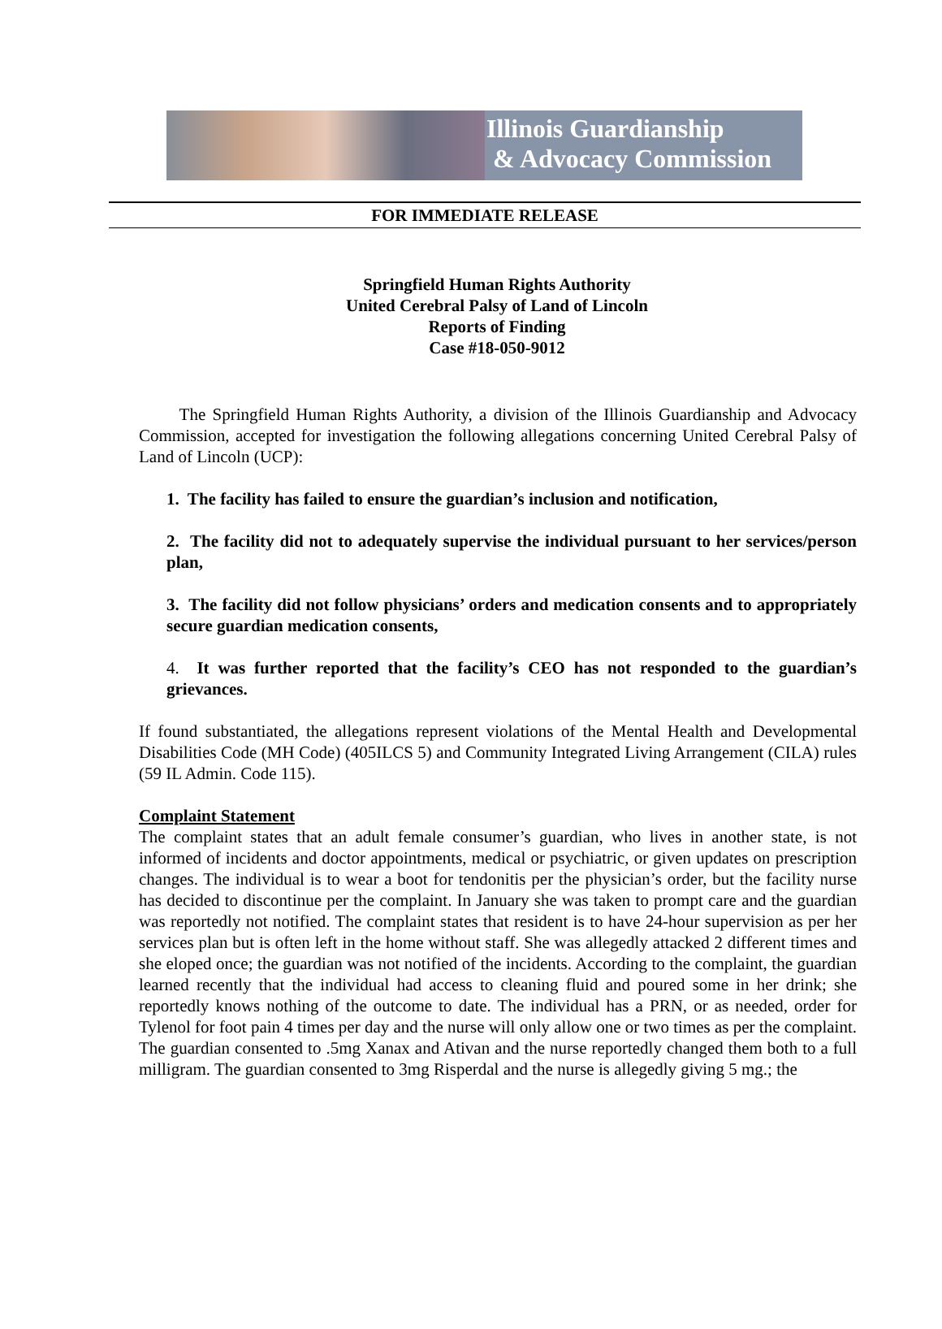Illinois Guardianship
& Advocacy Commission
FOR IMMEDIATE RELEASE
Springfield Human Rights Authority
United Cerebral Palsy of Land of Lincoln
Reports of Finding
Case #18-050-9012
The Springfield Human Rights Authority, a division of the Illinois Guardianship and Advocacy Commission, accepted for investigation the following allegations concerning United Cerebral Palsy of Land of Lincoln (UCP):
1. The facility has failed to ensure the guardian’s inclusion and notification,
2. The facility did not to adequately supervise the individual pursuant to her services/person plan,
3. The facility did not follow physicians’ orders and medication consents and to appropriately secure guardian medication consents,
4. It was further reported that the facility’s CEO has not responded to the guardian’s grievances.
If found substantiated, the allegations represent violations of the Mental Health and Developmental Disabilities Code (MH Code) (405ILCS 5) and Community Integrated Living Arrangement (CILA) rules (59 IL Admin. Code 115).
Complaint Statement
The complaint states that an adult female consumer’s guardian, who lives in another state, is not informed of incidents and doctor appointments, medical or psychiatric, or given updates on prescription changes. The individual is to wear a boot for tendonitis per the physician’s order, but the facility nurse has decided to discontinue per the complaint. In January she was taken to prompt care and the guardian was reportedly not notified. The complaint states that resident is to have 24-hour supervision as per her services plan but is often left in the home without staff. She was allegedly attacked 2 different times and she eloped once; the guardian was not notified of the incidents. According to the complaint, the guardian learned recently that the individual had access to cleaning fluid and poured some in her drink; she reportedly knows nothing of the outcome to date. The individual has a PRN, or as needed, order for Tylenol for foot pain 4 times per day and the nurse will only allow one or two times as per the complaint. The guardian consented to .5mg Xanax and Ativan and the nurse reportedly changed them both to a full milligram. The guardian consented to 3mg Risperdal and the nurse is allegedly giving 5 mg.; the